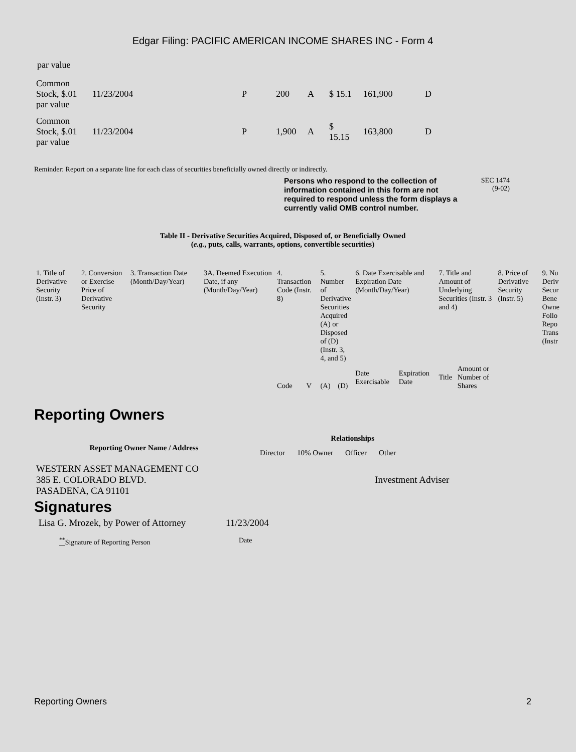Edgar Filing: PACIFIC AMERICAN INCOME SHARES INC - Form 4
par value
| Common Stock, $.01 par value | 11/23/2004 | P | 200 | A | $ 15.1 | 161,900 | D |
| Common Stock, $.01 par value | 11/23/2004 | P | 1,900 | A | $ 15.15 | 163,800 | D |
Reminder: Report on a separate line for each class of securities beneficially owned directly or indirectly.
Persons who respond to the collection of information contained in this form are not required to respond unless the form displays a currently valid OMB control number.
SEC 1474
(9-02)
Table II - Derivative Securities Acquired, Disposed of, or Beneficially Owned
(e.g., puts, calls, warrants, options, convertible securities)
| 1. Title of Derivative Security (Instr. 3) | 2. Conversion or Exercise Price of Derivative Security | 3. Transaction Date (Month/Day/Year) | 3A. Deemed Execution Date, if any (Month/Day/Year) | 4. Transaction Code (Instr. 8) | | 5. Number of Derivative Securities Acquired (A) or Disposed of (D) (Instr. 3, 4, and 5) | | 6. Date Exercisable and Expiration Date (Month/Day/Year) | | 7. Title and Amount of Underlying Securities (Instr. 3 and 4) | | 8. Price of Derivative Security (Instr. 5) | 9. Nu Deriv Secur Bene Owne Follo Repo Trans (Instr |
| | | | | Code | V | (A) | (D) | Date Exercisable | Expiration Date | Title | Amount or Number of Shares | | |
Reporting Owners
| Reporting Owner Name / Address | Relationships | | | |
| --- | --- | --- | --- | --- |
| | Director | 10% Owner | Officer | Other |
| WESTERN ASSET MANAGEMENT CO 385 E. COLORADO BLVD. PASADENA, CA 91101 | | | | Investment Adviser |
Signatures
| Lisa G. Mrozek, by Power of Attorney | 11/23/2004 |
| <sup>**</sup> Signature of Reporting Person | Date |
Reporting Owners 2